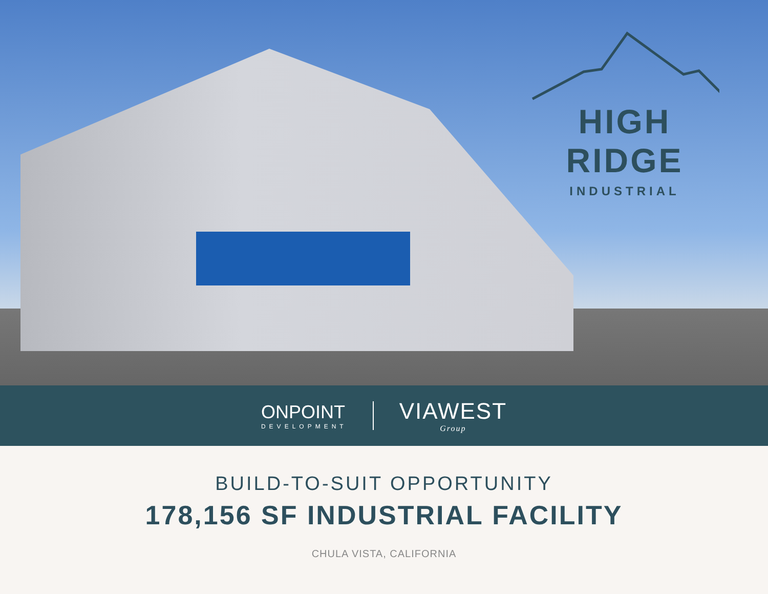HIGH RIDGE
INDUSTRIAL
ONPOINT
DEVELOPMENT
VIAWEST
Group
BUILD-TO-SUIT OPPORTUNITY
178,156 SF INDUSTRIAL FACILITY
CHULA VISTA, CALIFORNIA